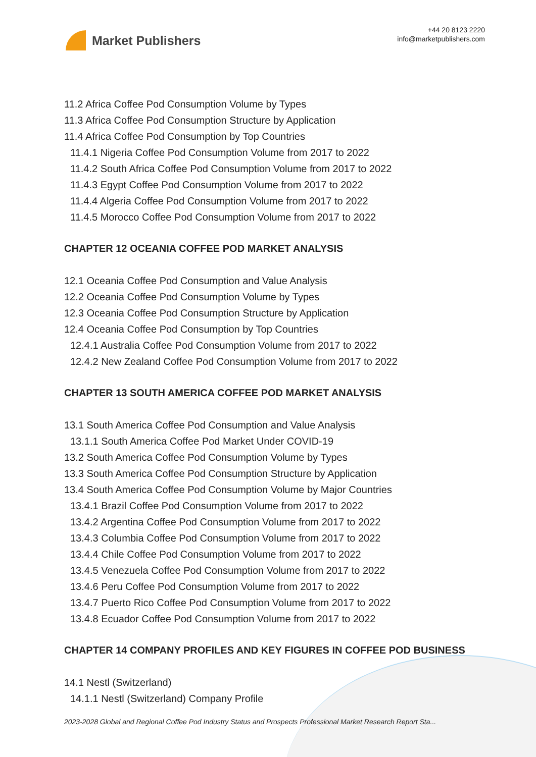Market Publishers
+44 20 8123 2220
info@marketpublishers.com
11.2 Africa Coffee Pod Consumption Volume by Types
11.3 Africa Coffee Pod Consumption Structure by Application
11.4 Africa Coffee Pod Consumption by Top Countries
11.4.1 Nigeria Coffee Pod Consumption Volume from 2017 to 2022
11.4.2 South Africa Coffee Pod Consumption Volume from 2017 to 2022
11.4.3 Egypt Coffee Pod Consumption Volume from 2017 to 2022
11.4.4 Algeria Coffee Pod Consumption Volume from 2017 to 2022
11.4.5 Morocco Coffee Pod Consumption Volume from 2017 to 2022
CHAPTER 12 OCEANIA COFFEE POD MARKET ANALYSIS
12.1 Oceania Coffee Pod Consumption and Value Analysis
12.2 Oceania Coffee Pod Consumption Volume by Types
12.3 Oceania Coffee Pod Consumption Structure by Application
12.4 Oceania Coffee Pod Consumption by Top Countries
12.4.1 Australia Coffee Pod Consumption Volume from 2017 to 2022
12.4.2 New Zealand Coffee Pod Consumption Volume from 2017 to 2022
CHAPTER 13 SOUTH AMERICA COFFEE POD MARKET ANALYSIS
13.1 South America Coffee Pod Consumption and Value Analysis
13.1.1 South America Coffee Pod Market Under COVID-19
13.2 South America Coffee Pod Consumption Volume by Types
13.3 South America Coffee Pod Consumption Structure by Application
13.4 South America Coffee Pod Consumption Volume by Major Countries
13.4.1 Brazil Coffee Pod Consumption Volume from 2017 to 2022
13.4.2 Argentina Coffee Pod Consumption Volume from 2017 to 2022
13.4.3 Columbia Coffee Pod Consumption Volume from 2017 to 2022
13.4.4 Chile Coffee Pod Consumption Volume from 2017 to 2022
13.4.5 Venezuela Coffee Pod Consumption Volume from 2017 to 2022
13.4.6 Peru Coffee Pod Consumption Volume from 2017 to 2022
13.4.7 Puerto Rico Coffee Pod Consumption Volume from 2017 to 2022
13.4.8 Ecuador Coffee Pod Consumption Volume from 2017 to 2022
CHAPTER 14 COMPANY PROFILES AND KEY FIGURES IN COFFEE POD BUSINESS
14.1 Nestl (Switzerland)
14.1.1 Nestl (Switzerland) Company Profile
2023-2028 Global and Regional Coffee Pod Industry Status and Prospects Professional Market Research Report Sta...